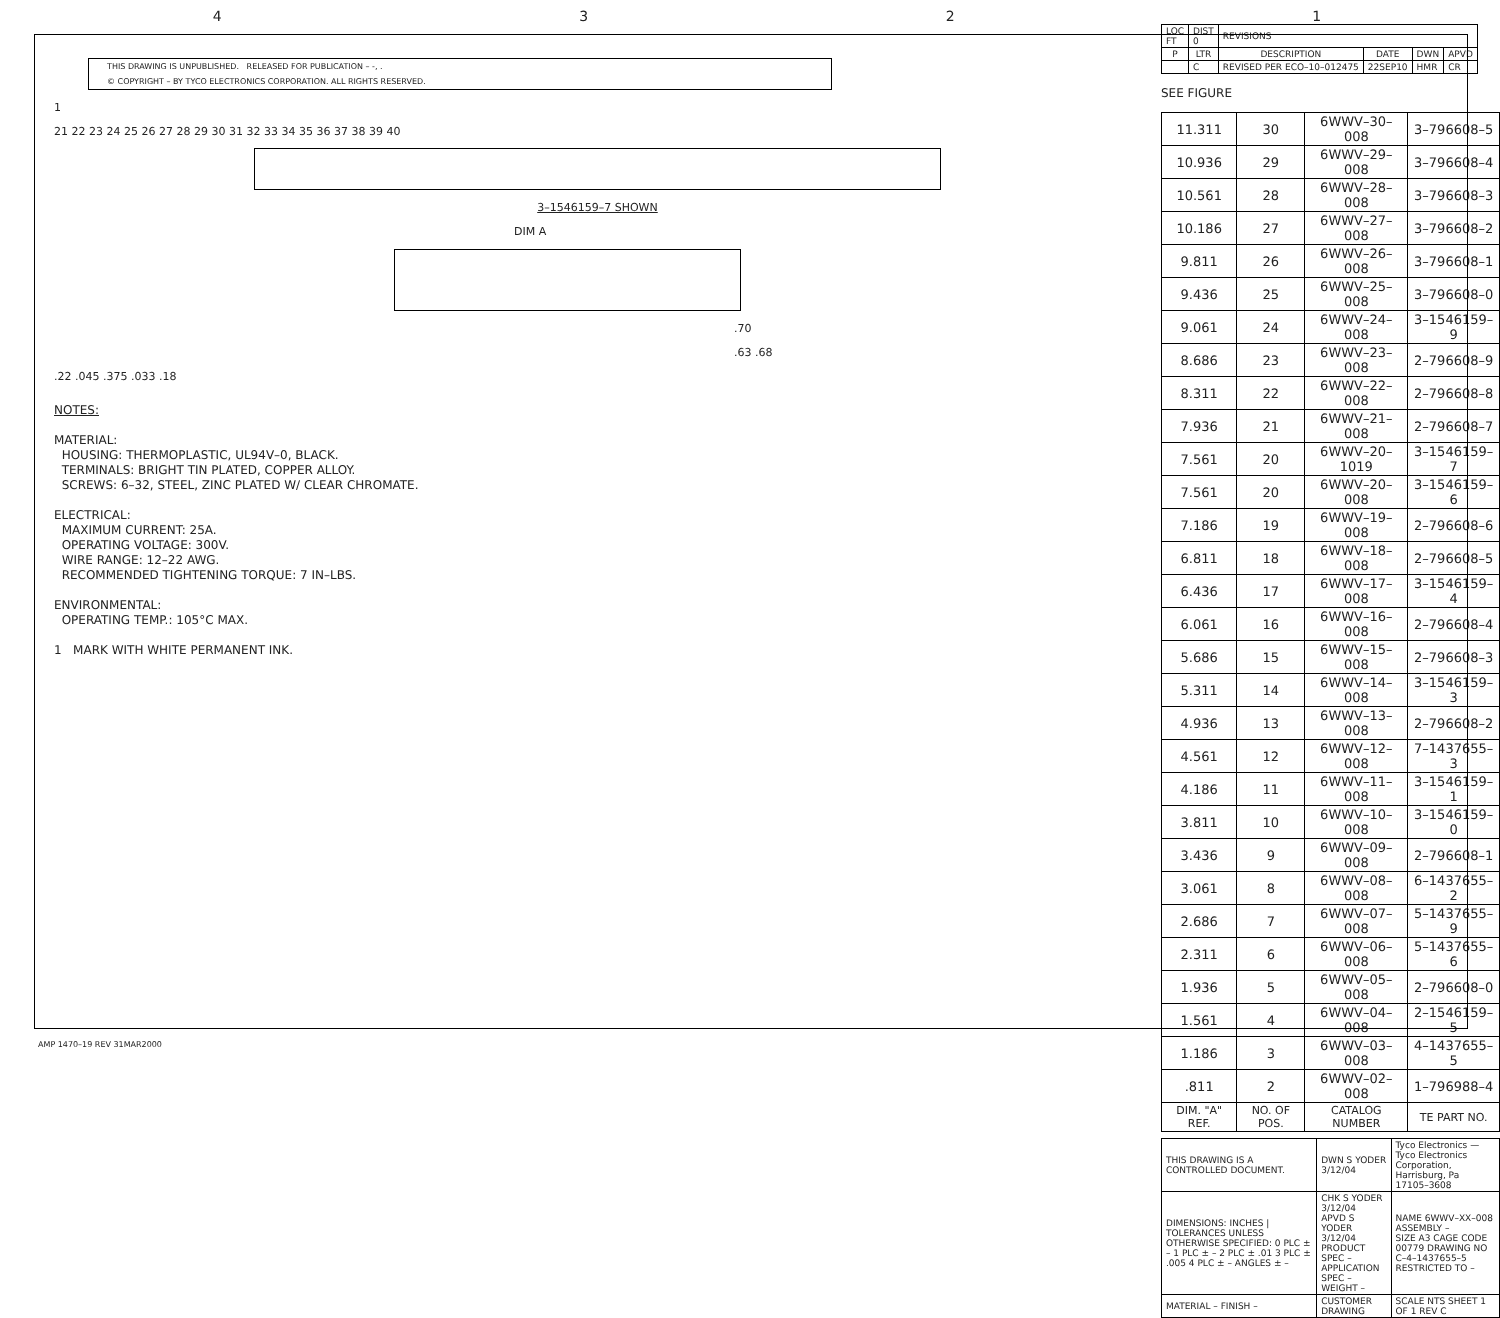4321
THIS DRAWING IS UNPUBLISHED. RELEASED FOR PUBLICATION – -, .
© COPYRIGHT – BY TYCO ELECTRONICS CORPORATION. ALL RIGHTS RESERVED.
1
21 22 23 24 25 26 27 28 29 30 31 32 33 34 35 36 37 38 39 40
3–1546159–7 SHOWN
DIM A
.70
.63 .68
.22 .045 .375 .033 .18
NOTES:
MATERIAL:
HOUSING: THERMOPLASTIC, UL94V–0, BLACK.
TERMINALS: BRIGHT TIN PLATED, COPPER ALLOY.
SCREWS: 6–32, STEEL, ZINC PLATED W/ CLEAR CHROMATE.
ELECTRICAL:
MAXIMUM CURRENT: 25A.
OPERATING VOLTAGE: 300V.
WIRE RANGE: 12–22 AWG.
RECOMMENDED TIGHTENING TORQUE: 7 IN–LBS.
ENVIRONMENTAL:
OPERATING TEMP.: 105°C MAX.
1 MARK WITH WHITE PERMANENT INK.
| LOC FT | DIST 0 | REVISIONS | | | |
| P | LTR | DESCRIPTION | DATE | DWN | APVD |
| | C | REVISED PER ECO–10–012475 | 22SEP10 | HMR | CR |
SEE FIGURE
| 11.311 | 30 | 6WWV–30–008 | 3–796608–5 |
| 10.936 | 29 | 6WWV–29–008 | 3–796608–4 |
| 10.561 | 28 | 6WWV–28–008 | 3–796608–3 |
| 10.186 | 27 | 6WWV–27–008 | 3–796608–2 |
| 9.811 | 26 | 6WWV–26–008 | 3–796608–1 |
| 9.436 | 25 | 6WWV–25–008 | 3–796608–0 |
| 9.061 | 24 | 6WWV–24–008 | 3–1546159–9 |
| 8.686 | 23 | 6WWV–23–008 | 2–796608–9 |
| 8.311 | 22 | 6WWV–22–008 | 2–796608–8 |
| 7.936 | 21 | 6WWV–21–008 | 2–796608–7 |
| 7.561 | 20 | 6WWV–20–1019 | 3–1546159–7 |
| 7.561 | 20 | 6WWV–20–008 | 3–1546159–6 |
| 7.186 | 19 | 6WWV–19–008 | 2–796608–6 |
| 6.811 | 18 | 6WWV–18–008 | 2–796608–5 |
| 6.436 | 17 | 6WWV–17–008 | 3–1546159–4 |
| 6.061 | 16 | 6WWV–16–008 | 2–796608–4 |
| 5.686 | 15 | 6WWV–15–008 | 2–796608–3 |
| 5.311 | 14 | 6WWV–14–008 | 3–1546159–3 |
| 4.936 | 13 | 6WWV–13–008 | 2–796608–2 |
| 4.561 | 12 | 6WWV–12–008 | 7–1437655–3 |
| 4.186 | 11 | 6WWV–11–008 | 3–1546159–1 |
| 3.811 | 10 | 6WWV–10–008 | 3–1546159–0 |
| 3.436 | 9 | 6WWV–09–008 | 2–796608–1 |
| 3.061 | 8 | 6WWV–08–008 | 6–1437655–2 |
| 2.686 | 7 | 6WWV–07–008 | 5–1437655–9 |
| 2.311 | 6 | 6WWV–06–008 | 5–1437655–6 |
| 1.936 | 5 | 6WWV–05–008 | 2–796608–0 |
| 1.561 | 4 | 6WWV–04–008 | 2–1546159–5 |
| 1.186 | 3 | 6WWV–03–008 | 4–1437655–5 |
| .811 | 2 | 6WWV–02–008 | 1–796988–4 |
| DIM. "A" REF. | NO. OF POS. | CATALOG NUMBER | TE PART NO. |
| THIS DRAWING IS A CONTROLLED DOCUMENT. | DWN S YODER 3/12/04 | Tyco Electronics — Tyco Electronics Corporation, Harrisburg, Pa 17105–3608 |
| DIMENSIONS: INCHES / TOLERANCES UNLESS OTHERWISE SPECIFIED: 0 PLC ± – 1 PLC ± – 2 PLC ± .01 3 PLC ± .005 4 PLC ± – ANGLES ± – | CHK S YODER 3/12/04 APVD S YODER 3/12/04 PRODUCT SPEC – APPLICATION SPEC – WEIGHT – | NAME 6WWV–XX–008 ASSEMBLY – SIZE A3 CAGE CODE 00779 DRAWING NO C–4–1437655–5 RESTRICTED TO – |
| MATERIAL – FINISH – | CUSTOMER DRAWING | SCALE NTS SHEET 1 OF 1 REV C |
AMP 1470–19 REV 31MAR2000